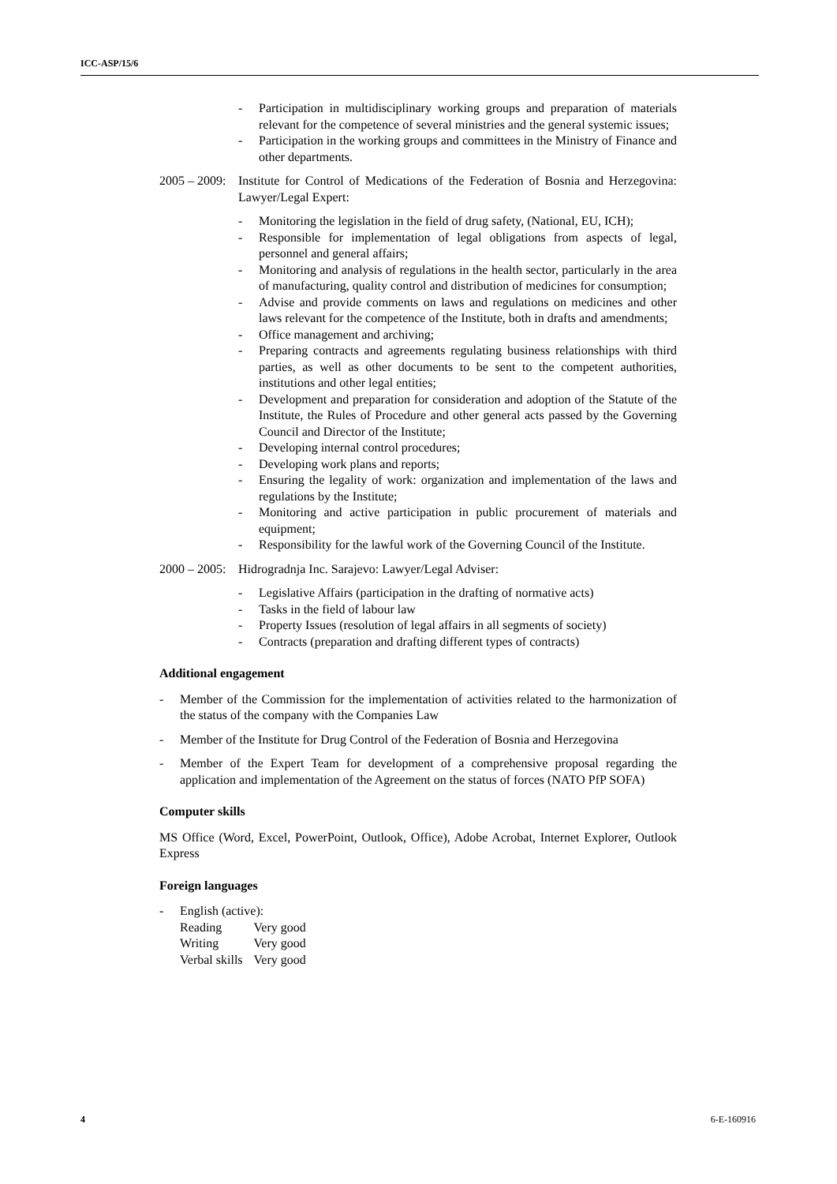ICC-ASP/15/6
- Participation in multidisciplinary working groups and preparation of materials relevant for the competence of several ministries and the general systemic issues;
- Participation in the working groups and committees in the Ministry of Finance and other departments.
2005 – 2009:
Institute for Control of Medications of the Federation of Bosnia and Herzegovina: Lawyer/Legal Expert:
- Monitoring the legislation in the field of drug safety, (National, EU, ICH);
- Responsible for implementation of legal obligations from aspects of legal, personnel and general affairs;
- Monitoring and analysis of regulations in the health sector, particularly in the area of manufacturing, quality control and distribution of medicines for consumption;
- Advise and provide comments on laws and regulations on medicines and other laws relevant for the competence of the Institute, both in drafts and amendments;
- Office management and archiving;
- Preparing contracts and agreements regulating business relationships with third parties, as well as other documents to be sent to the competent authorities, institutions and other legal entities;
- Development and preparation for consideration and adoption of the Statute of the Institute, the Rules of Procedure and other general acts passed by the Governing Council and Director of the Institute;
- Developing internal control procedures;
- Developing work plans and reports;
- Ensuring the legality of work: organization and implementation of the laws and regulations by the Institute;
- Monitoring and active participation in public procurement of materials and equipment;
- Responsibility for the lawful work of the Governing Council of the Institute.
2000 – 2005:
Hidrogradnja Inc. Sarajevo: Lawyer/Legal Adviser:
- Legislative Affairs (participation in the drafting of normative acts)
- Tasks in the field of labour law
- Property Issues (resolution of legal affairs in all segments of society)
- Contracts (preparation and drafting different types of contracts)
Additional engagement
- Member of the Commission for the implementation of activities related to the harmonization of the status of the company with the Companies Law
- Member of the Institute for Drug Control of the Federation of Bosnia and Herzegovina
- Member of the Expert Team for development of a comprehensive proposal regarding the application and implementation of the Agreement on the status of forces (NATO PfP SOFA)
Computer skills
MS Office (Word, Excel, PowerPoint, Outlook, Office), Adobe Acrobat, Internet Explorer, Outlook Express
Foreign languages
- English (active):
| Reading | Very good |
| Writing | Very good |
| Verbal skills | Very good |
4 6-E-160916